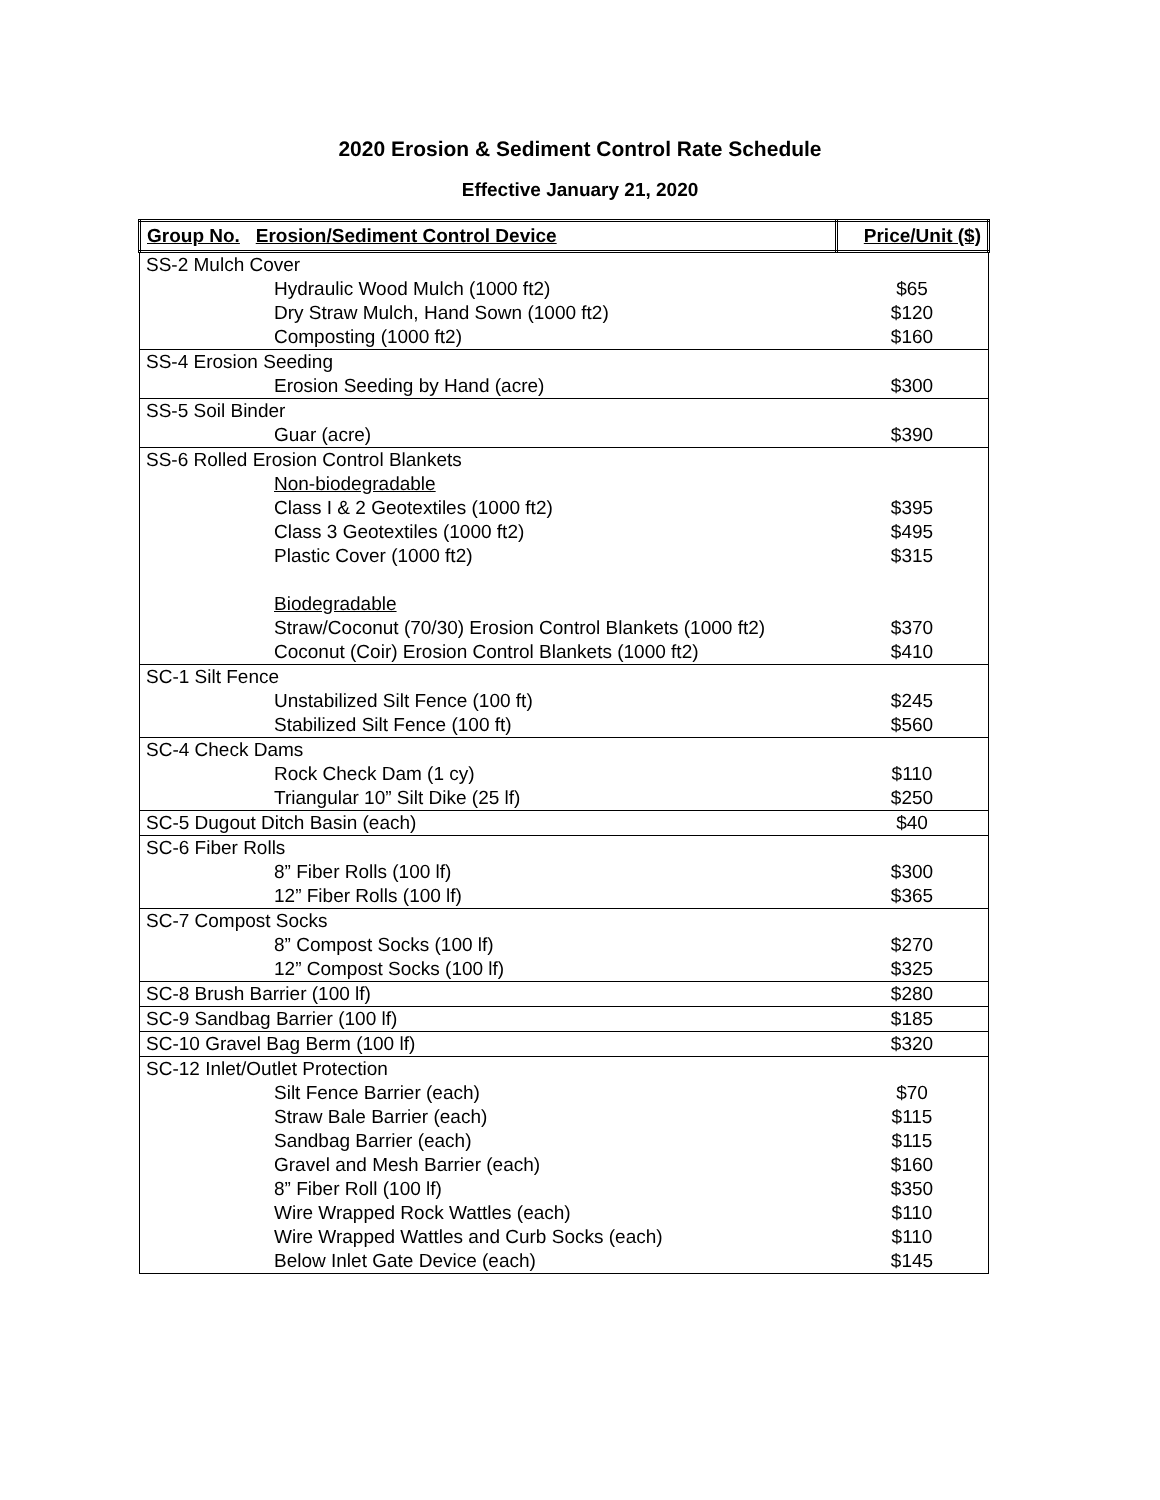2020 Erosion & Sediment Control Rate Schedule
Effective January 21, 2020
| Group No. Erosion/Sediment Control Device | Price/Unit ($) |
| --- | --- |
| SS-2 Mulch Cover | |
| Hydraulic Wood Mulch (1000 ft2) | $65 |
| Dry Straw Mulch, Hand Sown (1000 ft2) | $120 |
| Composting (1000 ft2) | $160 |
| SS-4 Erosion Seeding | |
| Erosion Seeding by Hand (acre) | $300 |
| SS-5 Soil Binder | |
| Guar (acre) | $390 |
| SS-6 Rolled Erosion Control Blankets | |
| Non-biodegradable | |
| Class I & 2 Geotextiles (1000 ft2) | $395 |
| Class 3 Geotextiles (1000 ft2) | $495 |
| Plastic Cover (1000 ft2) | $315 |
| Biodegradable | |
| Straw/Coconut (70/30) Erosion Control Blankets (1000 ft2) | $370 |
| Coconut (Coir) Erosion Control Blankets (1000 ft2) | $410 |
| SC-1 Silt Fence | |
| Unstabilized Silt Fence (100 ft) | $245 |
| Stabilized Silt Fence (100 ft) | $560 |
| SC-4 Check Dams | |
| Rock Check Dam (1 cy) | $110 |
| Triangular 10” Silt Dike (25 lf) | $250 |
| SC-5 Dugout Ditch Basin (each) | $40 |
| SC-6 Fiber Rolls | |
| 8” Fiber Rolls (100 lf) | $300 |
| 12” Fiber Rolls (100 lf) | $365 |
| SC-7 Compost Socks | |
| 8” Compost Socks (100 lf) | $270 |
| 12” Compost Socks (100 lf) | $325 |
| SC-8 Brush Barrier (100 lf) | $280 |
| SC-9 Sandbag Barrier (100 lf) | $185 |
| SC-10 Gravel Bag Berm (100 lf) | $320 |
| SC-12 Inlet/Outlet Protection | |
| Silt Fence Barrier (each) | $70 |
| Straw Bale Barrier (each) | $115 |
| Sandbag Barrier (each) | $115 |
| Gravel and Mesh Barrier (each) | $160 |
| 8” Fiber Roll (100 lf) | $350 |
| Wire Wrapped Rock Wattles (each) | $110 |
| Wire Wrapped Wattles and Curb Socks (each) | $110 |
| Below Inlet Gate Device (each) | $145 |